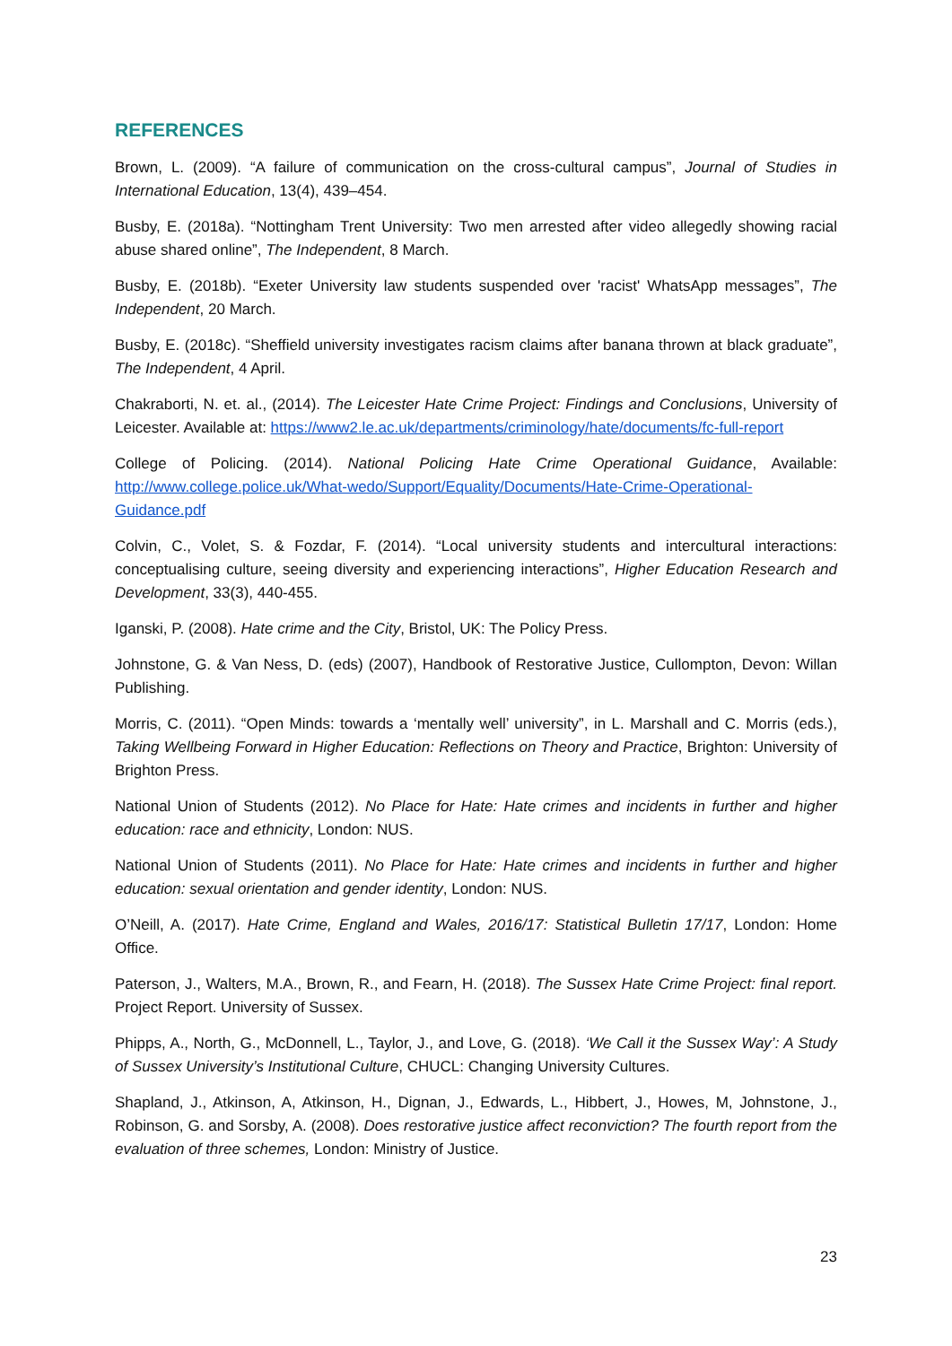REFERENCES
Brown, L. (2009). “A failure of communication on the cross-cultural campus”, Journal of Studies in International Education, 13(4), 439–454.
Busby, E. (2018a). “Nottingham Trent University: Two men arrested after video allegedly showing racial abuse shared online”, The Independent, 8 March.
Busby, E. (2018b). “Exeter University law students suspended over 'racist' WhatsApp messages”, The Independent, 20 March.
Busby, E. (2018c). “Sheffield university investigates racism claims after banana thrown at black graduate”, The Independent, 4 April.
Chakraborti, N. et. al., (2014). The Leicester Hate Crime Project: Findings and Conclusions, University of Leicester. Available at: https://www2.le.ac.uk/departments/criminology/hate/documents/fc-full-report
College of Policing. (2014). National Policing Hate Crime Operational Guidance, Available: http://www.college.police.uk/What-wedo/Support/Equality/Documents/Hate-Crime-Operational-Guidance.pdf
Colvin, C., Volet, S. & Fozdar, F. (2014). “Local university students and intercultural interactions: conceptualising culture, seeing diversity and experiencing interactions”, Higher Education Research and Development, 33(3), 440-455.
Iganski, P. (2008). Hate crime and the City, Bristol, UK: The Policy Press.
Johnstone, G. & Van Ness, D. (eds) (2007), Handbook of Restorative Justice, Cullompton, Devon: Willan Publishing.
Morris, C. (2011). “Open Minds: towards a ‘mentally well’ university”, in L. Marshall and C. Morris (eds.), Taking Wellbeing Forward in Higher Education: Reflections on Theory and Practice, Brighton: University of Brighton Press.
National Union of Students (2012). No Place for Hate: Hate crimes and incidents in further and higher education: race and ethnicity, London: NUS.
National Union of Students (2011). No Place for Hate: Hate crimes and incidents in further and higher education: sexual orientation and gender identity, London: NUS.
O’Neill, A. (2017). Hate Crime, England and Wales, 2016/17: Statistical Bulletin 17/17, London: Home Office.
Paterson, J., Walters, M.A., Brown, R., and Fearn, H. (2018). The Sussex Hate Crime Project: final report. Project Report. University of Sussex.
Phipps, A., North, G., McDonnell, L., Taylor, J., and Love, G. (2018). ‘We Call it the Sussex Way’: A Study of Sussex University’s Institutional Culture, CHUCL: Changing University Cultures.
Shapland, J., Atkinson, A, Atkinson, H., Dignan, J., Edwards, L., Hibbert, J., Howes, M, Johnstone, J., Robinson, G. and Sorsby, A. (2008). Does restorative justice affect reconviction? The fourth report from the evaluation of three schemes, London: Ministry of Justice.
23